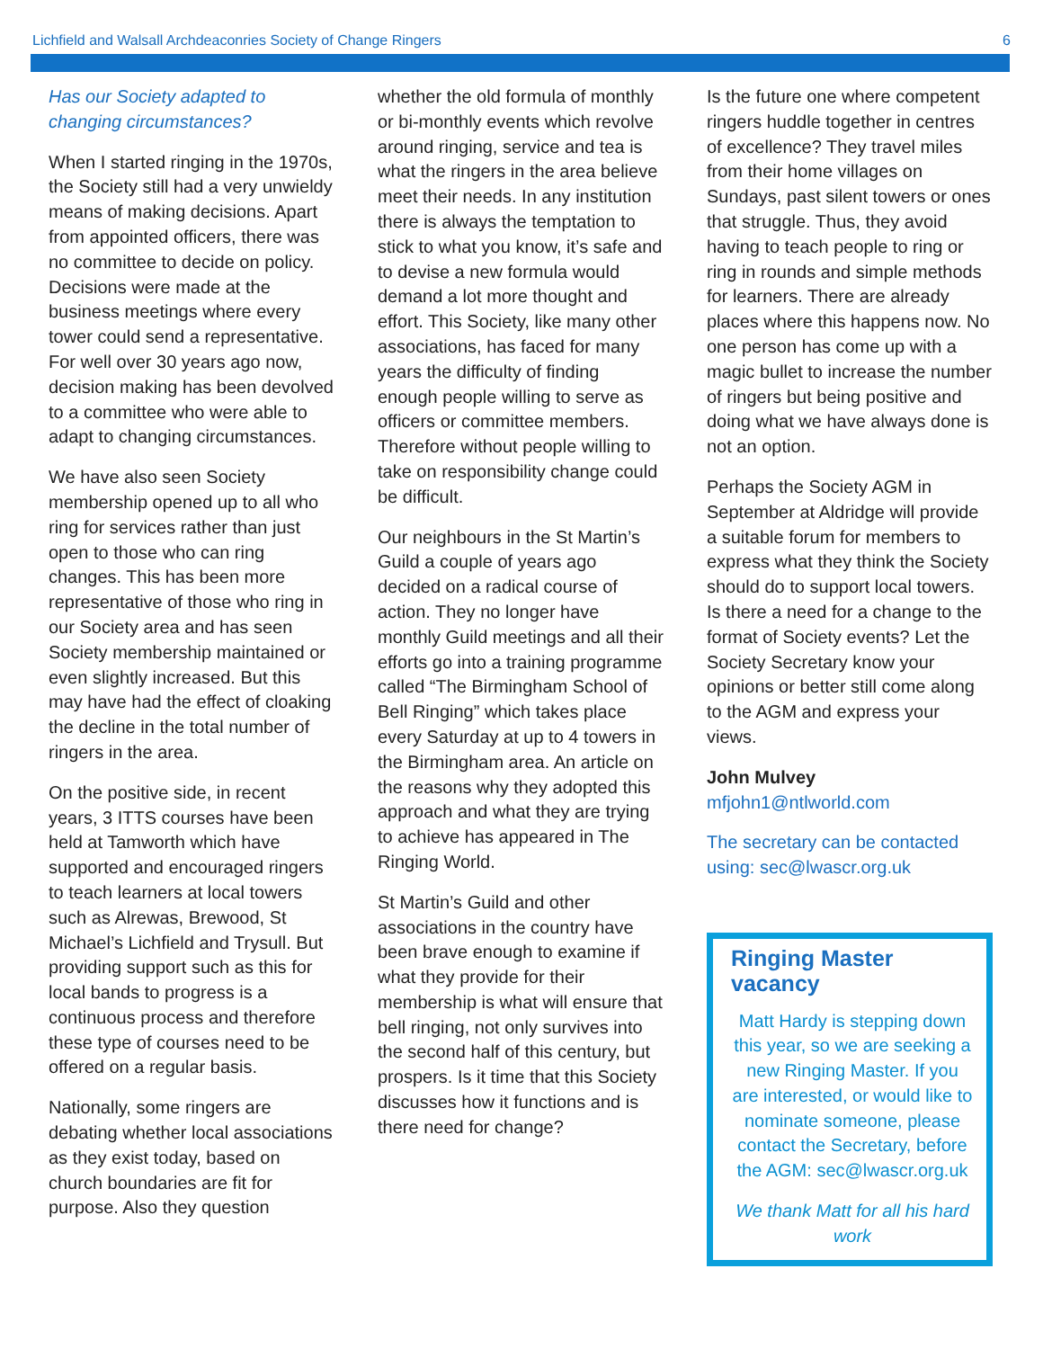Lichfield and Walsall Archdeaconries Society of Change Ringers 6
Has our Society adapted to changing circumstances?
When I started ringing in the 1970s, the Society still had a very unwieldy means of making decisions. Apart from appointed officers, there was no committee to decide on policy. Decisions were made at the business meetings where every tower could send a representative. For well over 30 years ago now, decision making has been devolved to a committee who were able to adapt to changing circumstances.
We have also seen Society membership opened up to all who ring for services rather than just open to those who can ring changes. This has been more representative of those who ring in our Society area and has seen Society membership maintained or even slightly increased. But this may have had the effect of cloaking the decline in the total number of ringers in the area.
On the positive side, in recent years, 3 ITTS courses have been held at Tamworth which have supported and encouraged ringers to teach learners at local towers such as Alrewas, Brewood, St Michael’s Lichfield and Trysull. But providing support such as this for local bands to progress is a continuous process and therefore these type of courses need to be offered on a regular basis.
Nationally, some ringers are debating whether local associations as they exist today, based on church boundaries are fit for purpose. Also they question
whether the old formula of monthly or bi-monthly events which revolve around ringing, service and tea is what the ringers in the area believe meet their needs. In any institution there is always the temptation to stick to what you know, it’s safe and to devise a new formula would demand a lot more thought and effort. This Society, like many other associations, has faced for many years the difficulty of finding enough people willing to serve as officers or committee members. Therefore without people willing to take on responsibility change could be difficult.
Our neighbours in the St Martin’s Guild a couple of years ago decided on a radical course of action. They no longer have monthly Guild meetings and all their efforts go into a training programme called “The Birmingham School of Bell Ringing” which takes place every Saturday at up to 4 towers in the Birmingham area. An article on the reasons why they adopted this approach and what they are trying to achieve has appeared in The Ringing World.
St Martin’s Guild and other associations in the country have been brave enough to examine if what they provide for their membership is what will ensure that bell ringing, not only survives into the second half of this century, but prospers. Is it time that this Society discusses how it functions and is there need for change?
Is the future one where competent ringers huddle together in centres of excellence? They travel miles from their home villages on Sundays, past silent towers or ones that struggle. Thus, they avoid having to teach people to ring or ring in rounds and simple methods for learners. There are already places where this happens now. No one person has come up with a magic bullet to increase the number of ringers but being positive and doing what we have always done is not an option.
Perhaps the Society AGM in September at Aldridge will provide a suitable forum for members to express what they think the Society should do to support local towers. Is there a need for a change to the format of Society events? Let the Society Secretary know your opinions or better still come along to the AGM and express your views.
John Mulvey
mfjohn1@ntlworld.com
The secretary can be contacted using: sec@lwascr.org.uk
Ringing Master vacancy
Matt Hardy is stepping down this year, so we are seeking a new Ringing Master. If you are interested, or would like to nominate someone, please contact the Secretary, before the AGM: sec@lwascr.org.uk
We thank Matt for all his hard work